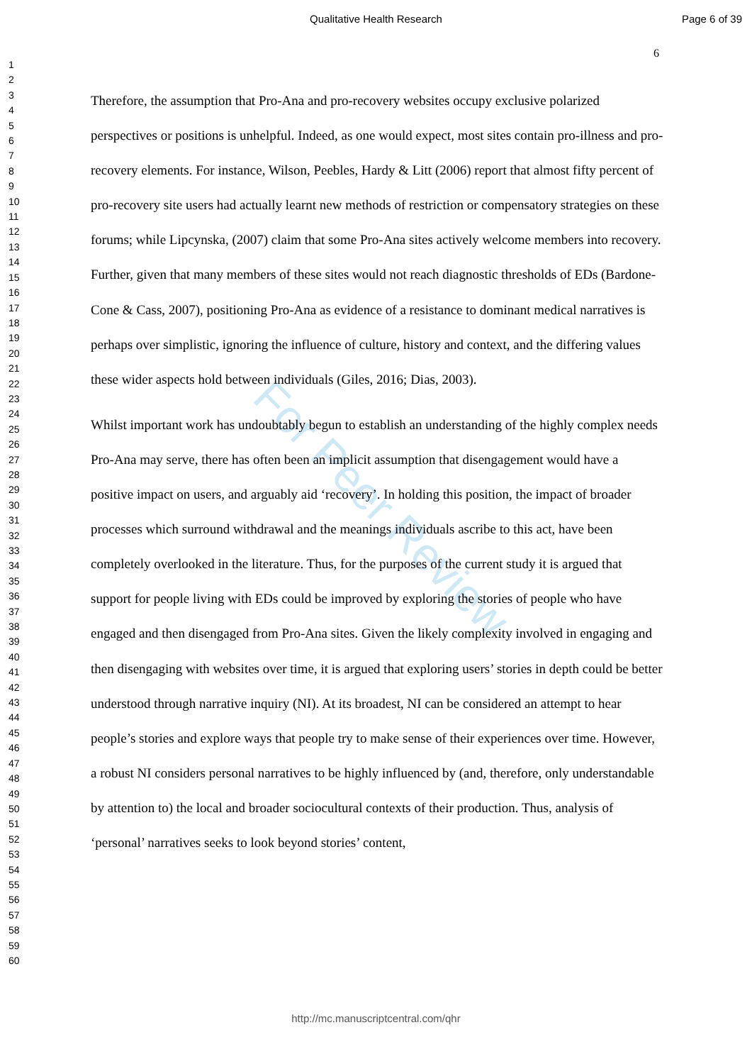Qualitative Health Research Page 6 of 39
6
1
2
3
4
5
6
7
8
9
10
11
12
13
14
15
16
17
18
19
20
21
22
23
24
25
26
27
28
29
30
31
32
33
34
35
36
37
38
39
40
41
42
43
44
45
46
47
48
49
50
51
52
53
54
55
56
57
58
59
60
For Peer Review
Therefore, the assumption that Pro-Ana and pro-recovery websites occupy exclusive polarized perspectives or positions is unhelpful. Indeed, as one would expect, most sites contain pro-illness and pro-recovery elements. For instance, Wilson, Peebles, Hardy & Litt (2006) report that almost fifty percent of pro-recovery site users had actually learnt new methods of restriction or compensatory strategies on these forums; while Lipcynska, (2007) claim that some Pro-Ana sites actively welcome members into recovery. Further, given that many members of these sites would not reach diagnostic thresholds of EDs (Bardone-Cone & Cass, 2007), positioning Pro-Ana as evidence of a resistance to dominant medical narratives is perhaps over simplistic, ignoring the influence of culture, history and context, and the differing values these wider aspects hold between individuals (Giles, 2016; Dias, 2003).
Whilst important work has undoubtably begun to establish an understanding of the highly complex needs Pro-Ana may serve, there has often been an implicit assumption that disengagement would have a positive impact on users, and arguably aid ‘recovery’. In holding this position, the impact of broader processes which surround withdrawal and the meanings individuals ascribe to this act, have been completely overlooked in the literature. Thus, for the purposes of the current study it is argued that support for people living with EDs could be improved by exploring the stories of people who have engaged and then disengaged from Pro-Ana sites. Given the likely complexity involved in engaging and then disengaging with websites over time, it is argued that exploring users’ stories in depth could be better understood through narrative inquiry (NI). At its broadest, NI can be considered an attempt to hear people’s stories and explore ways that people try to make sense of their experiences over time. However, a robust NI considers personal narratives to be highly influenced by (and, therefore, only understandable by attention to) the local and broader sociocultural contexts of their production. Thus, analysis of ‘personal’ narratives seeks to look beyond stories’ content,
http://mc.manuscriptcentral.com/qhr